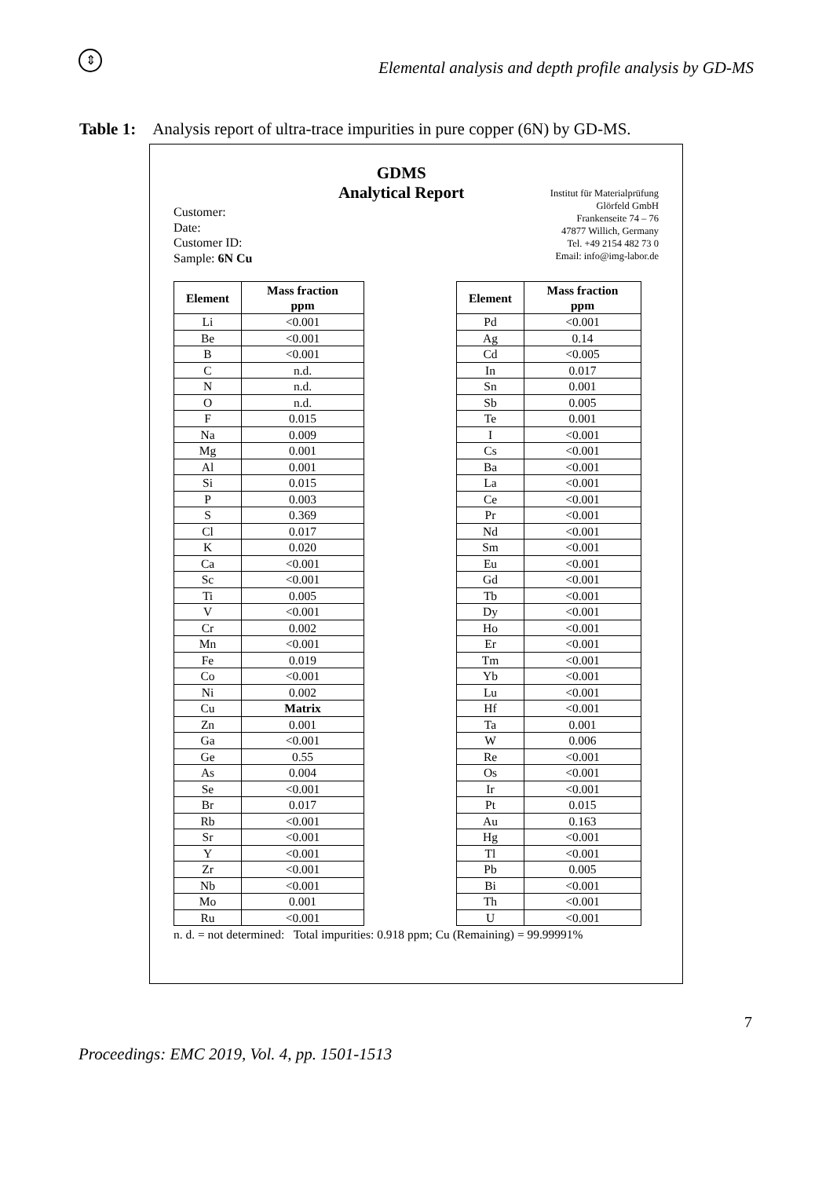⇕
Elemental analysis and depth profile analysis by GD-MS
Table 1: Analysis report of ultra-trace impurities in pure copper (6N) by GD-MS.
Customer:
Date:
Customer ID:
Sample: 6N Cu
GDMS
Analytical Report
Institut für Materialprüfung
Glörfeld GmbH
Frankenseite 74 – 76
47877 Willich, Germany
Tel. +49 2154 482 73 0
Email: info@img-labor.de
| Element | Mass fraction ppm |
| --- | --- |
| Li | <0.001 |
| Be | <0.001 |
| B | <0.001 |
| C | n.d. |
| N | n.d. |
| O | n.d. |
| F | 0.015 |
| Na | 0.009 |
| Mg | 0.001 |
| Al | 0.001 |
| Si | 0.015 |
| P | 0.003 |
| S | 0.369 |
| Cl | 0.017 |
| K | 0.020 |
| Ca | <0.001 |
| Sc | <0.001 |
| Ti | 0.005 |
| V | <0.001 |
| Cr | 0.002 |
| Mn | <0.001 |
| Fe | 0.019 |
| Co | <0.001 |
| Ni | 0.002 |
| Cu | Matrix |
| Zn | 0.001 |
| Ga | <0.001 |
| Ge | 0.55 |
| As | 0.004 |
| Se | <0.001 |
| Br | 0.017 |
| Rb | <0.001 |
| Sr | <0.001 |
| Y | <0.001 |
| Zr | <0.001 |
| Nb | <0.001 |
| Mo | 0.001 |
| Ru | <0.001 |
| Element | Mass fraction ppm |
| --- | --- |
| Pd | <0.001 |
| Ag | 0.14 |
| Cd | <0.005 |
| In | 0.017 |
| Sn | 0.001 |
| Sb | 0.005 |
| Te | 0.001 |
| I | <0.001 |
| Cs | <0.001 |
| Ba | <0.001 |
| La | <0.001 |
| Ce | <0.001 |
| Pr | <0.001 |
| Nd | <0.001 |
| Sm | <0.001 |
| Eu | <0.001 |
| Gd | <0.001 |
| Tb | <0.001 |
| Dy | <0.001 |
| Ho | <0.001 |
| Er | <0.001 |
| Tm | <0.001 |
| Yb | <0.001 |
| Lu | <0.001 |
| Hf | <0.001 |
| Ta | 0.001 |
| W | 0.006 |
| Re | <0.001 |
| Os | <0.001 |
| Ir | <0.001 |
| Pt | 0.015 |
| Au | 0.163 |
| Hg | <0.001 |
| Tl | <0.001 |
| Pb | 0.005 |
| Bi | <0.001 |
| Th | <0.001 |
| U | <0.001 |
n. d. = not determined: Total impurities: 0.918 ppm; Cu (Remaining) = 99.99991%
7
Proceedings: EMC 2019, Vol. 4, pp. 1501-1513